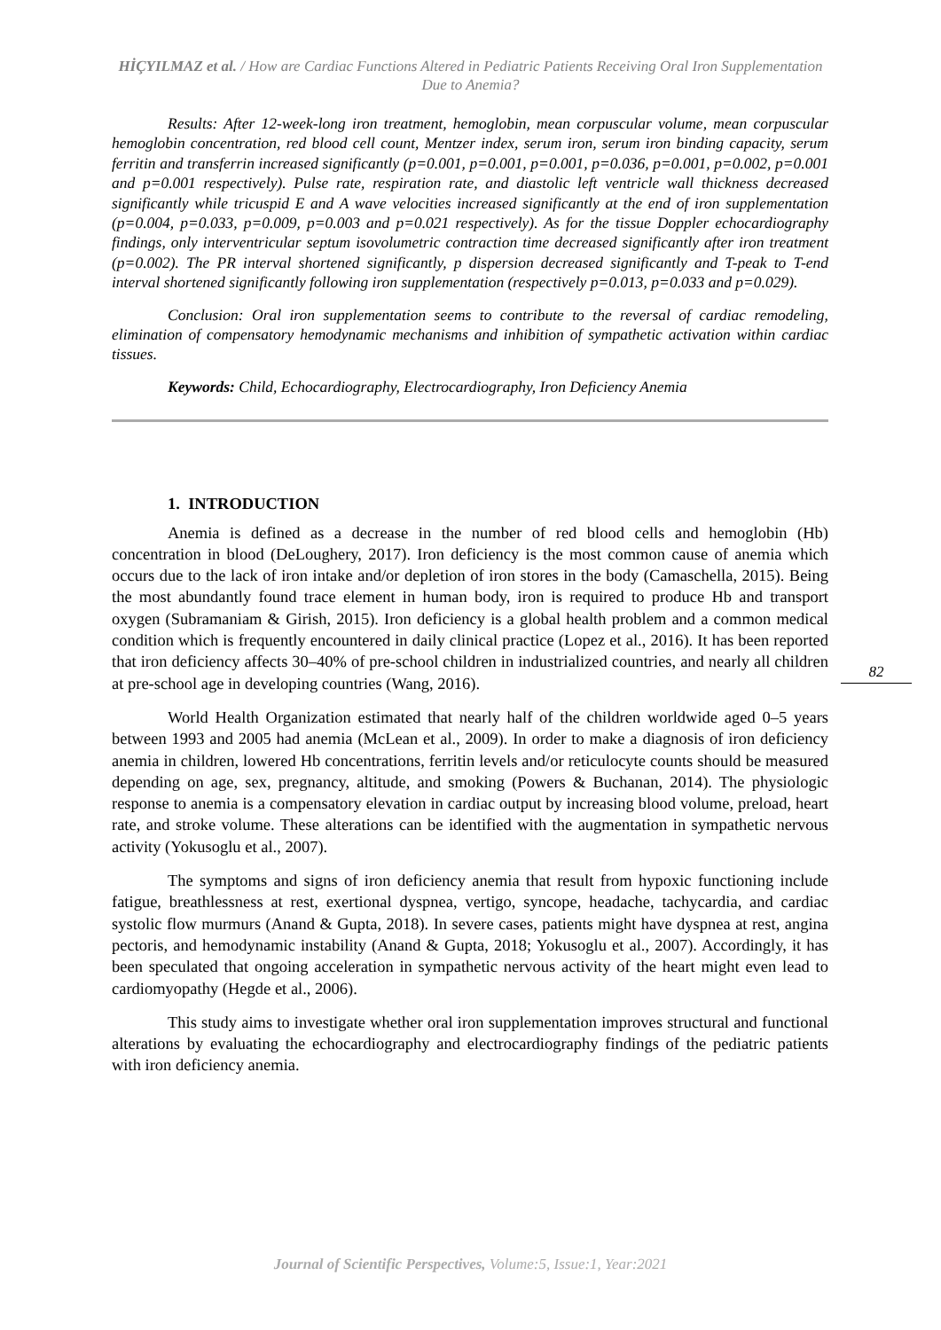HİÇYILMAZ et al. / How are Cardiac Functions Altered in Pediatric Patients Receiving Oral Iron Supplementation Due to Anemia?
Results: After 12-week-long iron treatment, hemoglobin, mean corpuscular volume, mean corpuscular hemoglobin concentration, red blood cell count, Mentzer index, serum iron, serum iron binding capacity, serum ferritin and transferrin increased significantly (p=0.001, p=0.001, p=0.001, p=0.036, p=0.001, p=0.002, p=0.001 and p=0.001 respectively). Pulse rate, respiration rate, and diastolic left ventricle wall thickness decreased significantly while tricuspid E and A wave velocities increased significantly at the end of iron supplementation (p=0.004, p=0.033, p=0.009, p=0.003 and p=0.021 respectively). As for the tissue Doppler echocardiography findings, only interventricular septum isovolumetric contraction time decreased significantly after iron treatment (p=0.002). The PR interval shortened significantly, p dispersion decreased significantly and T-peak to T-end interval shortened significantly following iron supplementation (respectively p=0.013, p=0.033 and p=0.029).
Conclusion: Oral iron supplementation seems to contribute to the reversal of cardiac remodeling, elimination of compensatory hemodynamic mechanisms and inhibition of sympathetic activation within cardiac tissues.
Keywords: Child, Echocardiography, Electrocardiography, Iron Deficiency Anemia
1. INTRODUCTION
Anemia is defined as a decrease in the number of red blood cells and hemoglobin (Hb) concentration in blood (DeLoughery, 2017). Iron deficiency is the most common cause of anemia which occurs due to the lack of iron intake and/or depletion of iron stores in the body (Camaschella, 2015). Being the most abundantly found trace element in human body, iron is required to produce Hb and transport oxygen (Subramaniam & Girish, 2015). Iron deficiency is a global health problem and a common medical condition which is frequently encountered in daily clinical practice (Lopez et al., 2016). It has been reported that iron deficiency affects 30–40% of pre-school children in industrialized countries, and nearly all children at pre-school age in developing countries (Wang, 2016).
World Health Organization estimated that nearly half of the children worldwide aged 0–5 years between 1993 and 2005 had anemia (McLean et al., 2009). In order to make a diagnosis of iron deficiency anemia in children, lowered Hb concentrations, ferritin levels and/or reticulocyte counts should be measured depending on age, sex, pregnancy, altitude, and smoking (Powers & Buchanan, 2014). The physiologic response to anemia is a compensatory elevation in cardiac output by increasing blood volume, preload, heart rate, and stroke volume. These alterations can be identified with the augmentation in sympathetic nervous activity (Yokusoglu et al., 2007).
The symptoms and signs of iron deficiency anemia that result from hypoxic functioning include fatigue, breathlessness at rest, exertional dyspnea, vertigo, syncope, headache, tachycardia, and cardiac systolic flow murmurs (Anand & Gupta, 2018). In severe cases, patients might have dyspnea at rest, angina pectoris, and hemodynamic instability (Anand & Gupta, 2018; Yokusoglu et al., 2007). Accordingly, it has been speculated that ongoing acceleration in sympathetic nervous activity of the heart might even lead to cardiomyopathy (Hegde et al., 2006).
This study aims to investigate whether oral iron supplementation improves structural and functional alterations by evaluating the echocardiography and electrocardiography findings of the pediatric patients with iron deficiency anemia.
82
Journal of Scientific Perspectives, Volume:5, Issue:1, Year:2021